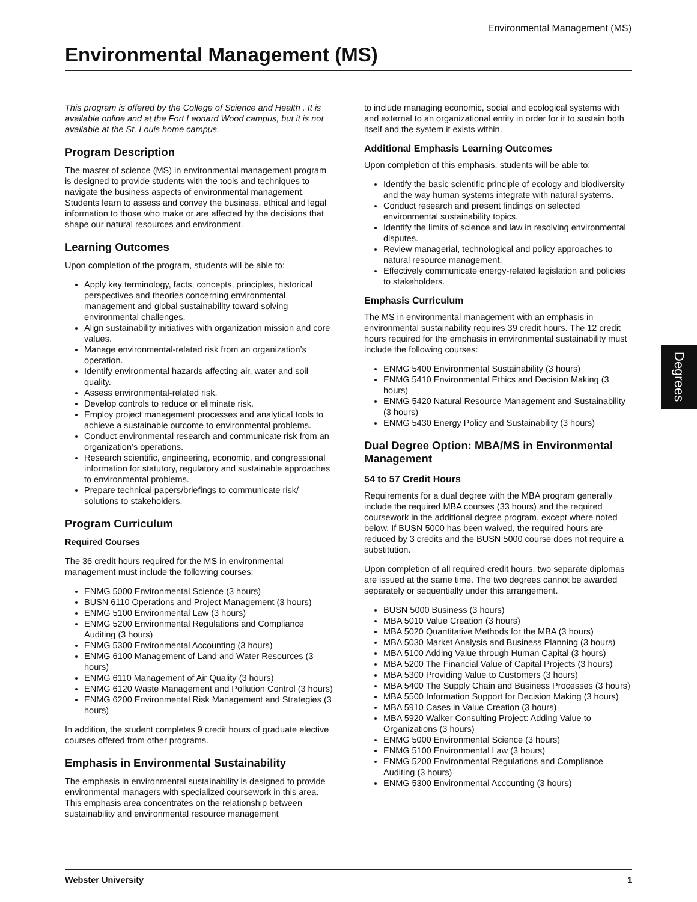Environmental Management (MS)
Environmental Management (MS)
This program is offered by the College of Science and Health . It is available online and at the Fort Leonard Wood campus, but it is not available at the St. Louis home campus.
Program Description
The master of science (MS) in environmental management program is designed to provide students with the tools and techniques to navigate the business aspects of environmental management. Students learn to assess and convey the business, ethical and legal information to those who make or are affected by the decisions that shape our natural resources and environment.
Learning Outcomes
Upon completion of the program, students will be able to:
Apply key terminology, facts, concepts, principles, historical perspectives and theories concerning environmental management and global sustainability toward solving environmental challenges.
Align sustainability initiatives with organization mission and core values.
Manage environmental-related risk from an organization’s operation.
Identify environmental hazards affecting air, water and soil quality.
Assess environmental-related risk.
Develop controls to reduce or eliminate risk.
Employ project management processes and analytical tools to achieve a sustainable outcome to environmental problems.
Conduct environmental research and communicate risk from an organization’s operations.
Research scientific, engineering, economic, and congressional information for statutory, regulatory and sustainable approaches to environmental problems.
Prepare technical papers/briefings to communicate risk/ solutions to stakeholders.
Program Curriculum
Required Courses
The 36 credit hours required for the MS in environmental management must include the following courses:
ENMG 5000 Environmental Science (3 hours)
BUSN 6110 Operations and Project Management (3 hours)
ENMG 5100 Environmental Law (3 hours)
ENMG 5200 Environmental Regulations and Compliance Auditing (3 hours)
ENMG 5300 Environmental Accounting (3 hours)
ENMG 6100 Management of Land and Water Resources (3 hours)
ENMG 6110 Management of Air Quality (3 hours)
ENMG 6120 Waste Management and Pollution Control (3 hours)
ENMG 6200 Environmental Risk Management and Strategies (3 hours)
In addition, the student completes 9 credit hours of graduate elective courses offered from other programs.
Emphasis in Environmental Sustainability
The emphasis in environmental sustainability is designed to provide environmental managers with specialized coursework in this area. This emphasis area concentrates on the relationship between sustainability and environmental resource management
to include managing economic, social and ecological systems with and external to an organizational entity in order for it to sustain both itself and the system it exists within.
Additional Emphasis Learning Outcomes
Upon completion of this emphasis, students will be able to:
Identify the basic scientific principle of ecology and biodiversity and the way human systems integrate with natural systems.
Conduct research and present findings on selected environmental sustainability topics.
Identify the limits of science and law in resolving environmental disputes.
Review managerial, technological and policy approaches to natural resource management.
Effectively communicate energy-related legislation and policies to stakeholders.
Emphasis Curriculum
The MS in environmental management with an emphasis in environmental sustainability requires 39 credit hours. The 12 credit hours required for the emphasis in environmental sustainability must include the following courses:
ENMG 5400 Environmental Sustainability (3 hours)
ENMG 5410 Environmental Ethics and Decision Making (3 hours)
ENMG 5420 Natural Resource Management and Sustainability (3 hours)
ENMG 5430 Energy Policy and Sustainability (3 hours)
Dual Degree Option: MBA/MS in Environmental Management
54 to 57 Credit Hours
Requirements for a dual degree with the MBA program generally include the required MBA courses (33 hours) and the required coursework in the additional degree program, except where noted below. If BUSN 5000 has been waived, the required hours are reduced by 3 credits and the BUSN 5000 course does not require a substitution.
Upon completion of all required credit hours, two separate diplomas are issued at the same time. The two degrees cannot be awarded separately or sequentially under this arrangement.
BUSN 5000 Business (3 hours)
MBA 5010 Value Creation (3 hours)
MBA 5020 Quantitative Methods for the MBA (3 hours)
MBA 5030 Market Analysis and Business Planning (3 hours)
MBA 5100 Adding Value through Human Capital (3 hours)
MBA 5200 The Financial Value of Capital Projects (3 hours)
MBA 5300 Providing Value to Customers (3 hours)
MBA 5400 The Supply Chain and Business Processes (3 hours)
MBA 5500 Information Support for Decision Making (3 hours)
MBA 5910 Cases in Value Creation (3 hours)
MBA 5920 Walker Consulting Project: Adding Value to Organizations (3 hours)
ENMG 5000 Environmental Science (3 hours)
ENMG 5100 Environmental Law (3 hours)
ENMG 5200 Environmental Regulations and Compliance Auditing (3 hours)
ENMG 5300 Environmental Accounting (3 hours)
Degrees
Webster University 1